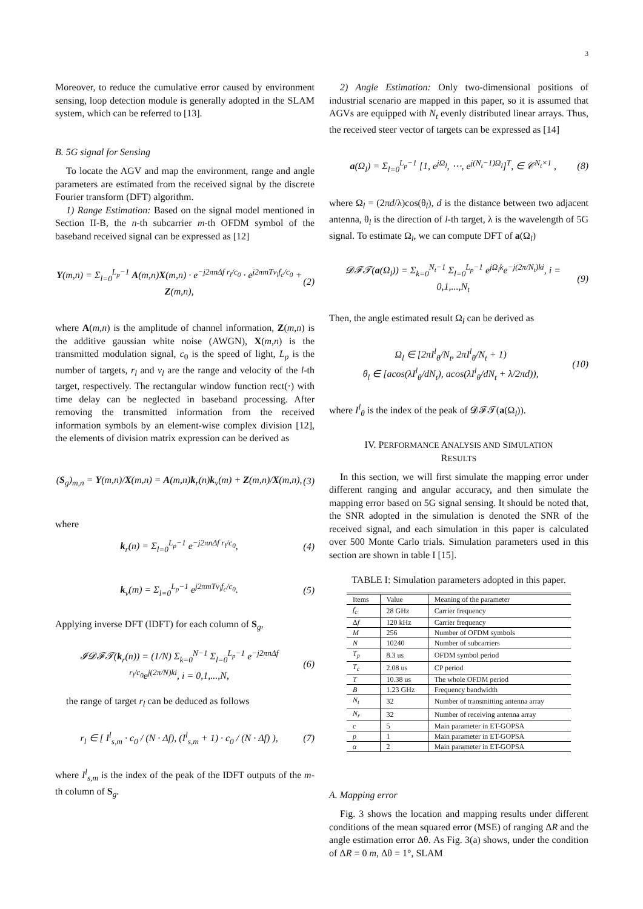3
Moreover, to reduce the cumulative error caused by environment sensing, loop detection module is generally adopted in the SLAM system, which can be referred to [13].
B. 5G signal for Sensing
To locate the AGV and map the environment, range and angle parameters are estimated from the received signal by the discrete Fourier transform (DFT) algorithm.
1) Range Estimation: Based on the signal model mentioned in Section II-B, the n-th subcarrier m-th OFDM symbol of the baseband received signal can be expressed as [12]
Y(m,n) = Σ<sub>l=0</sub><sup>L<sub>p</sub>−1</sup> A(m,n)X(m,n) · e<sup>−j2πnΔf r<sub>l</sub>/c<sub>0</sub></sup> · e<sup>j2πmTv<sub>l</sub>f<sub>c</sub>/c<sub>0</sub></sup> + Z(m,n), (2)
where A(m,n) is the amplitude of channel information, Z(m,n) is the additive gaussian white noise (AWGN), X(m,n) is the transmitted modulation signal, c<sub>0</sub> is the speed of light, L<sub>p</sub> is the number of targets, r<sub>l</sub> and v<sub>l</sub> are the range and velocity of the l-th target, respectively. The rectangular window function rect(·) with time delay can be neglected in baseband processing. After removing the transmitted information from the received information symbols by an element-wise complex division [12], the elements of division matrix expression can be derived as
(S<sub>g</sub>)<sub>m,n</sub> = Y(m,n)/X(m,n) = A(m,n)k<sub>r</sub>(n)k<sub>v</sub>(m) + Z(m,n)/X(m,n), (3)
where
k<sub>r</sub>(n) = Σ<sub>l=0</sub><sup>L<sub>p</sub>−1</sup> e<sup>−j2πnΔf r<sub>l</sub>/c<sub>0</sub></sup>, (4)
k<sub>v</sub>(m) = Σ<sub>l=0</sub><sup>L<sub>p</sub>−1</sup> e<sup>j2πmTv<sub>l</sub>f<sub>c</sub>/c<sub>0</sub></sup>. (5)
Applying inverse DFT (IDFT) for each column of S<sub>g</sub>,
𝓘𝓓𝓕𝓣(k<sub>r</sub>(n)) = (1/N) Σ<sub>k=0</sub><sup>N−1</sup> Σ<sub>l=0</sub><sup>L<sub>p</sub>−1</sup> e<sup>−j2πnΔf r<sub>l</sub>/c<sub>0</sub></sup>e<sup>j(2π/N)ki</sup>, i = 0,1,...,N, (6)
the range of target r<sub>l</sub> can be deduced as follows
r<sub>l</sub> ∈ [ I<sup>l</sup><sub>s,m</sub> · c<sub>0</sub> / (N · Δf), (I<sup>l</sup><sub>s,m</sub> + 1) · c<sub>0</sub> / (N · Δf) ), (7)
where I<sup>l</sup><sub>s,m</sub> is the index of the peak of the IDFT outputs of the m-th column of S<sub>g</sub>.
2) Angle Estimation: Only two-dimensional positions of industrial scenario are mapped in this paper, so it is assumed that AGVs are equipped with N<sub>t</sub> evenly distributed linear arrays. Thus, the received steer vector of targets can be expressed as [14]
a(Ω<sub>l</sub>) = Σ<sub>l=0</sub><sup>L<sub>p</sub>−1</sup> [1, e<sup>jΩ<sub>l</sub></sup>, ⋯, e<sup>j(N<sub>t</sub>−1)Ω<sub>l</sub></sup>]<sup>T</sup>, ∈ 𝒞<sup>N<sub>t</sub>×1</sup> , (8)
where Ω<sub>l</sub> = (2πd/λ)cos(θ<sub>l</sub>), d is the distance between two adjacent antenna, θ<sub>l</sub> is the direction of l-th target, λ is the wavelength of 5G signal. To estimate Ω<sub>l</sub>, we can compute DFT of a(Ω<sub>l</sub>)
𝓓𝓕𝓣(a(Ω<sub>l</sub>)) = Σ<sub>k=0</sub><sup>N<sub>t</sub>−1</sup> Σ<sub>l=0</sub><sup>L<sub>p</sub>−1</sup> e<sup>jΩ<sub>l</sub>k</sup>e<sup>−j(2π/N<sub>t</sub>)ki</sup>, i = 0,1,...,N<sub>t</sub> (9)
Then, the angle estimated result Ω<sub>l</sub> can be derived as
Ω<sub>l</sub> ∈ [2πI<sup>l</sup><sub>θ</sub>/N<sub>t</sub>, 2πI<sup>l</sup><sub>θ</sub>/N<sub>t</sub> + 1)
θ<sub>l</sub> ∈ [acos(λI<sup>l</sup><sub>θ</sub>/dN<sub>t</sub>), acos(λI<sup>l</sup><sub>θ</sub>/dN<sub>t</sub> + λ/2πd)), (10)
where I<sup>l</sup><sub>θ</sub> is the index of the peak of 𝓓𝓕𝓣(a(Ω<sub>l</sub>)).
IV. PERFORMANCE ANALYSIS AND SIMULATION
RESULTS
In this section, we will first simulate the mapping error under different ranging and angular accuracy, and then simulate the mapping error based on 5G signal sensing. It should be noted that, the SNR adopted in the simulation is denoted the SNR of the received signal, and each simulation in this paper is calculated over 500 Monte Carlo trials. Simulation parameters used in this section are shown in table I [15].
TABLE I: Simulation parameters adopted in this paper.
| Items | Value | Meaning of the parameter |
| --- | --- | --- |
| f<sub>c</sub> | 28 GHz | Carrier frequency |
| Δ f | 120 kHz | Carrier frequency |
| M | 256 | Number of OFDM symbols |
| N | 10240 | Number of subcarriers |
| T<sub>p</sub> | 8.3 us | OFDM symbol period |
| T<sub>c</sub> | 2.08 us | CP period |
| T | 10.38 us | The whole OFDM period |
| B | 1.23 GHz | Frequency bandwidth |
| N<sub>t</sub> | 32 | Number of transmitting antenna array |
| N<sub>r</sub> | 32 | Number of receiving antenna array |
| c | 5 | Main parameter in ET-GOPSA |
| p | 1 | Main parameter in ET-GOPSA |
| α | 2 | Main parameter in ET-GOPSA |
A. Mapping error
Fig. 3 shows the location and mapping results under different conditions of the mean squared error (MSE) of ranging ΔR and the angle estimation error Δθ. As Fig. 3(a) shows, under the condition of ΔR = 0 m, Δθ = 1°, SLAM